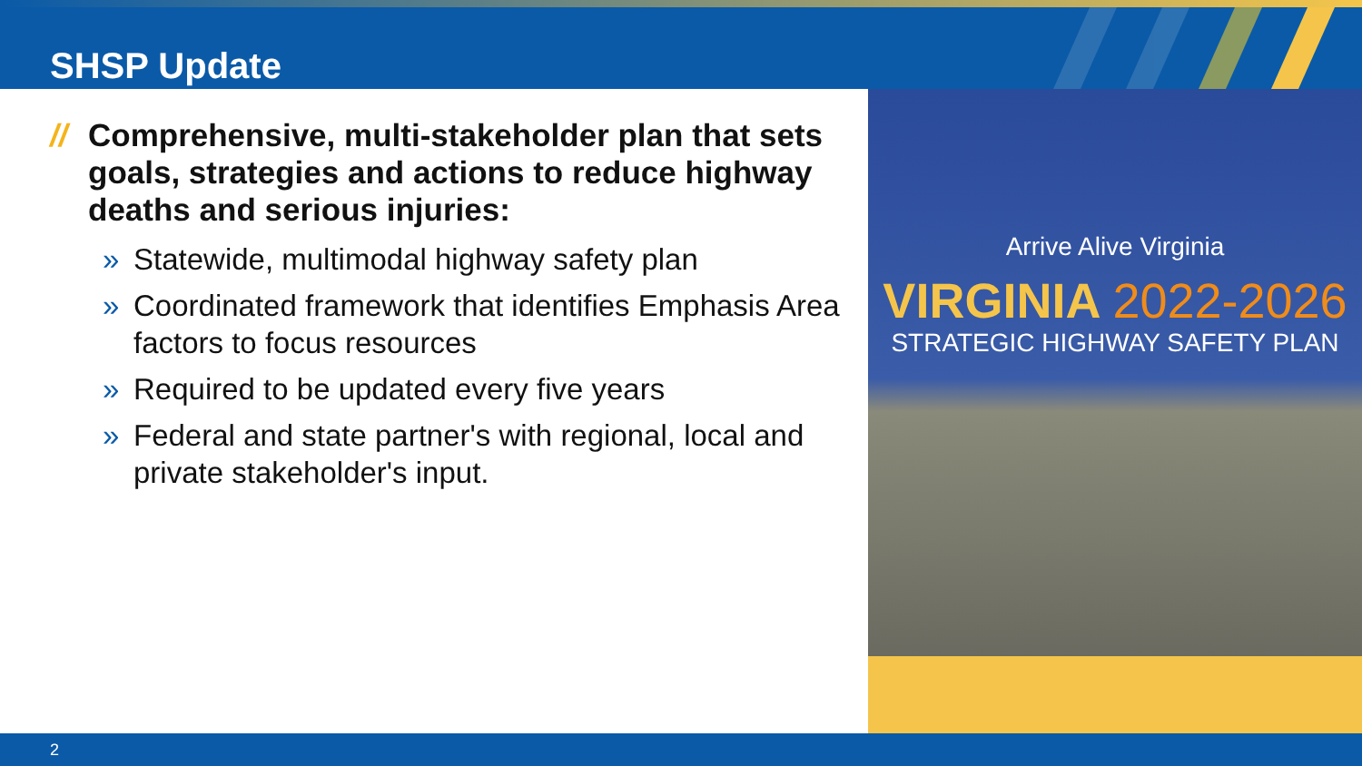SHSP Update
// Comprehensive, multi-stakeholder plan that sets goals, strategies and actions to reduce highway deaths and serious injuries:
» Statewide, multimodal highway safety plan
» Coordinated framework that identifies Emphasis Area factors to focus resources
» Required to be updated every five years
» Federal and state partner's with regional, local and private stakeholder's input.
Arrive Alive Virginia
VIRGINIA 2022-2026
STRATEGIC HIGHWAY SAFETY PLAN
2